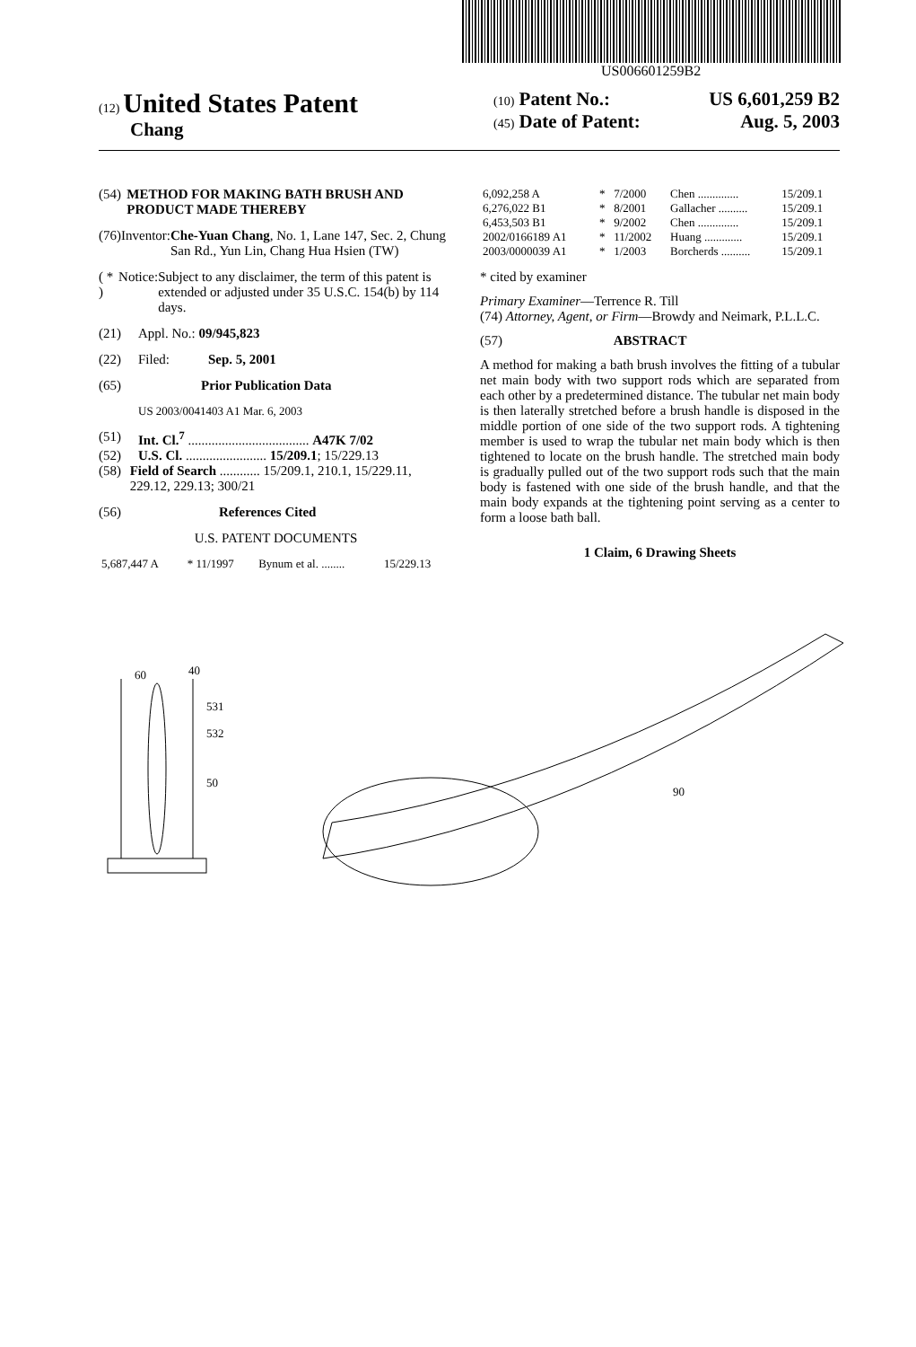US006601259B2
(12) United States Patent
Chang
(10) Patent No.: US 6,601,259 B2
(45) Date of Patent: Aug. 5, 2003
(54) METHOD FOR MAKING BATH BRUSH AND PRODUCT MADE THEREBY
(76) Inventor: Che-Yuan Chang, No. 1, Lane 147, Sec. 2, Chung San Rd., Yun Lin, Chang Hua Hsien (TW)
( * ) Notice: Subject to any disclaimer, the term of this patent is extended or adjusted under 35 U.S.C. 154(b) by 114 days.
(21) Appl. No.: 09/945,823
(22) Filed: Sep. 5, 2001
(65) Prior Publication Data
US 2003/0041403 A1 Mar. 6, 2003
(51) Int. Cl.<sup>7</sup> .................................... A47K 7/02
(52) U.S. Cl. ........................ 15/209.1; 15/229.13
(58) Field of Search ............ 15/209.1, 210.1, 15/229.11, 229.12, 229.13; 300/21
(56) References Cited
U.S. PATENT DOCUMENTS
| 5,687,447 A | * 11/1997 | Bynum et al. ........ | 15/229.13 |
| 6,092,258 A | * | 7/2000 | Chen .............. | 15/209.1 |
| 6,276,022 B1 | * | 8/2001 | Gallacher .......... | 15/209.1 |
| 6,453,503 B1 | * | 9/2002 | Chen .............. | 15/209.1 |
| 2002/0166189 A1 | * | 11/2002 | Huang ............. | 15/209.1 |
| 2003/0000039 A1 | * | 1/2003 | Borcherds .......... | 15/209.1 |
* cited by examiner
Primary Examiner—Terrence R. Till
(74) Attorney, Agent, or Firm—Browdy and Neimark, P.L.L.C.
(57) ABSTRACT
A method for making a bath brush involves the fitting of a tubular net main body with two support rods which are separated from each other by a predetermined distance. The tubular net main body is then laterally stretched before a brush handle is disposed in the middle portion of one side of the two support rods. A tightening member is used to wrap the tubular net main body which is then tightened to locate on the brush handle. The stretched main body is gradually pulled out of the two support rods such that the main body is fastened with one side of the brush handle, and that the main body expands at the tightening point serving as a center to form a loose bath ball.
1 Claim, 6 Drawing Sheets
60
40
531
532
50
90